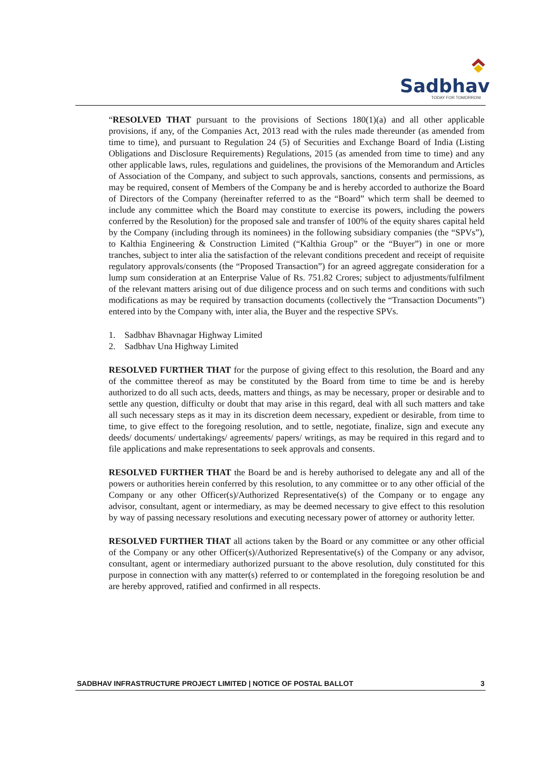Sadbhav
TODAY FOR TOMORROW
“RESOLVED THAT pursuant to the provisions of Sections 180(1)(a) and all other applicable provisions, if any, of the Companies Act, 2013 read with the rules made thereunder (as amended from time to time), and pursuant to Regulation 24 (5) of Securities and Exchange Board of India (Listing Obligations and Disclosure Requirements) Regulations, 2015 (as amended from time to time) and any other applicable laws, rules, regulations and guidelines, the provisions of the Memorandum and Articles of Association of the Company, and subject to such approvals, sanctions, consents and permissions, as may be required, consent of Members of the Company be and is hereby accorded to authorize the Board of Directors of the Company (hereinafter referred to as the “Board” which term shall be deemed to include any committee which the Board may constitute to exercise its powers, including the powers conferred by the Resolution) for the proposed sale and transfer of 100% of the equity shares capital held by the Company (including through its nominees) in the following subsidiary companies (the “SPVs”), to Kalthia Engineering & Construction Limited (“Kalthia Group” or the “Buyer”) in one or more tranches, subject to inter alia the satisfaction of the relevant conditions precedent and receipt of requisite regulatory approvals/consents (the “Proposed Transaction”) for an agreed aggregate consideration for a lump sum consideration at an Enterprise Value of Rs. 751.82 Crores; subject to adjustments/fulfilment of the relevant matters arising out of due diligence process and on such terms and conditions with such modifications as may be required by transaction documents (collectively the “Transaction Documents”) entered into by the Company with, inter alia, the Buyer and the respective SPVs.
1. Sadbhav Bhavnagar Highway Limited
2. Sadbhav Una Highway Limited
RESOLVED FURTHER THAT for the purpose of giving effect to this resolution, the Board and any of the committee thereof as may be constituted by the Board from time to time be and is hereby authorized to do all such acts, deeds, matters and things, as may be necessary, proper or desirable and to settle any question, difficulty or doubt that may arise in this regard, deal with all such matters and take all such necessary steps as it may in its discretion deem necessary, expedient or desirable, from time to time, to give effect to the foregoing resolution, and to settle, negotiate, finalize, sign and execute any deeds/ documents/ undertakings/ agreements/ papers/ writings, as may be required in this regard and to file applications and make representations to seek approvals and consents.
RESOLVED FURTHER THAT the Board be and is hereby authorised to delegate any and all of the powers or authorities herein conferred by this resolution, to any committee or to any other official of the Company or any other Officer(s)/Authorized Representative(s) of the Company or to engage any advisor, consultant, agent or intermediary, as may be deemed necessary to give effect to this resolution by way of passing necessary resolutions and executing necessary power of attorney or authority letter.
RESOLVED FURTHER THAT all actions taken by the Board or any committee or any other official of the Company or any other Officer(s)/Authorized Representative(s) of the Company or any advisor, consultant, agent or intermediary authorized pursuant to the above resolution, duly constituted for this purpose in connection with any matter(s) referred to or contemplated in the foregoing resolution be and are hereby approved, ratified and confirmed in all respects.
SADBHAV INFRASTRUCTURE PROJECT LIMITED | NOTICE OF POSTAL BALLOT 3